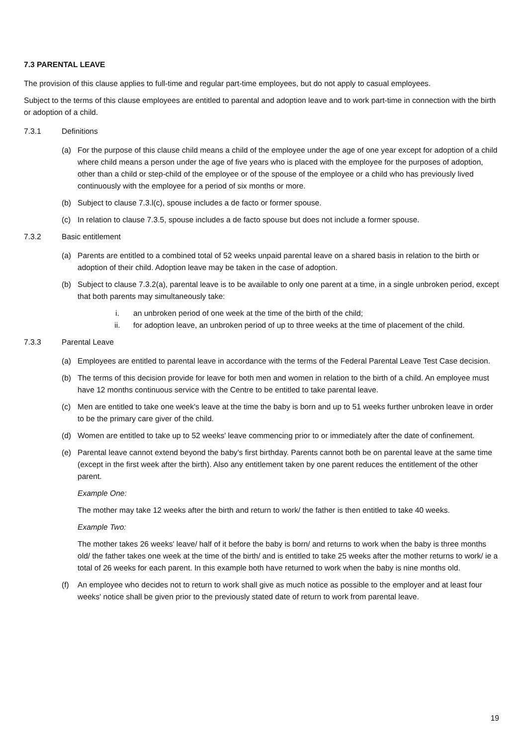7.3 PARENTAL LEAVE
The provision of this clause applies to full-time and regular part-time employees, but do not apply to casual employees.
Subject to the terms of this clause employees are entitled to parental and adoption leave and to work part-time in connection with the birth or adoption of a child.
7.3.1 Definitions
(a) For the purpose of this clause child means a child of the employee under the age of one year except for adoption of a child where child means a person under the age of five years who is placed with the employee for the purposes of adoption, other than a child or step-child of the employee or of the spouse of the employee or a child who has previously lived continuously with the employee for a period of six months or more.
(b) Subject to clause 7.3.l(c), spouse includes a de facto or former spouse.
(c) In relation to clause 7.3.5, spouse includes a de facto spouse but does not include a former spouse.
7.3.2 Basic entitlement
(a) Parents are entitled to a combined total of 52 weeks unpaid parental leave on a shared basis in relation to the birth or adoption of their child. Adoption leave may be taken in the case of adoption.
(b) Subject to clause 7.3.2(a), parental leave is to be available to only one parent at a time, in a single unbroken period, except that both parents may simultaneously take:
i. an unbroken period of one week at the time of the birth of the child;
ii. for adoption leave, an unbroken period of up to three weeks at the time of placement of the child.
7.3.3 Parental Leave
(a) Employees are entitled to parental leave in accordance with the terms of the Federal Parental Leave Test Case decision.
(b) The terms of this decision provide for leave for both men and women in relation to the birth of a child. An employee must have 12 months continuous service with the Centre to be entitled to take parental leave.
(c) Men are entitled to take one week's leave at the time the baby is born and up to 51 weeks further unbroken leave in order to be the primary care giver of the child.
(d) Women are entitled to take up to 52 weeks' leave commencing prior to or immediately after the date of confinement.
(e) Parental leave cannot extend beyond the baby's first birthday. Parents cannot both be on parental leave at the same time (except in the first week after the birth). Also any entitlement taken by one parent reduces the entitlement of the other parent.
Example One:
The mother may take 12 weeks after the birth and return to work/ the father is then entitled to take 40 weeks.
Example Two:
The mother takes 26 weeks' leave/ half of it before the baby is born/ and returns to work when the baby is three months old/ the father takes one week at the time of the birth/ and is entitled to take 25 weeks after the mother returns to work/ ie a total of 26 weeks for each parent. In this example both have returned to work when the baby is nine months old.
(f) An employee who decides not to return to work shall give as much notice as possible to the employer and at least four weeks' notice shall be given prior to the previously stated date of return to work from parental leave.
19